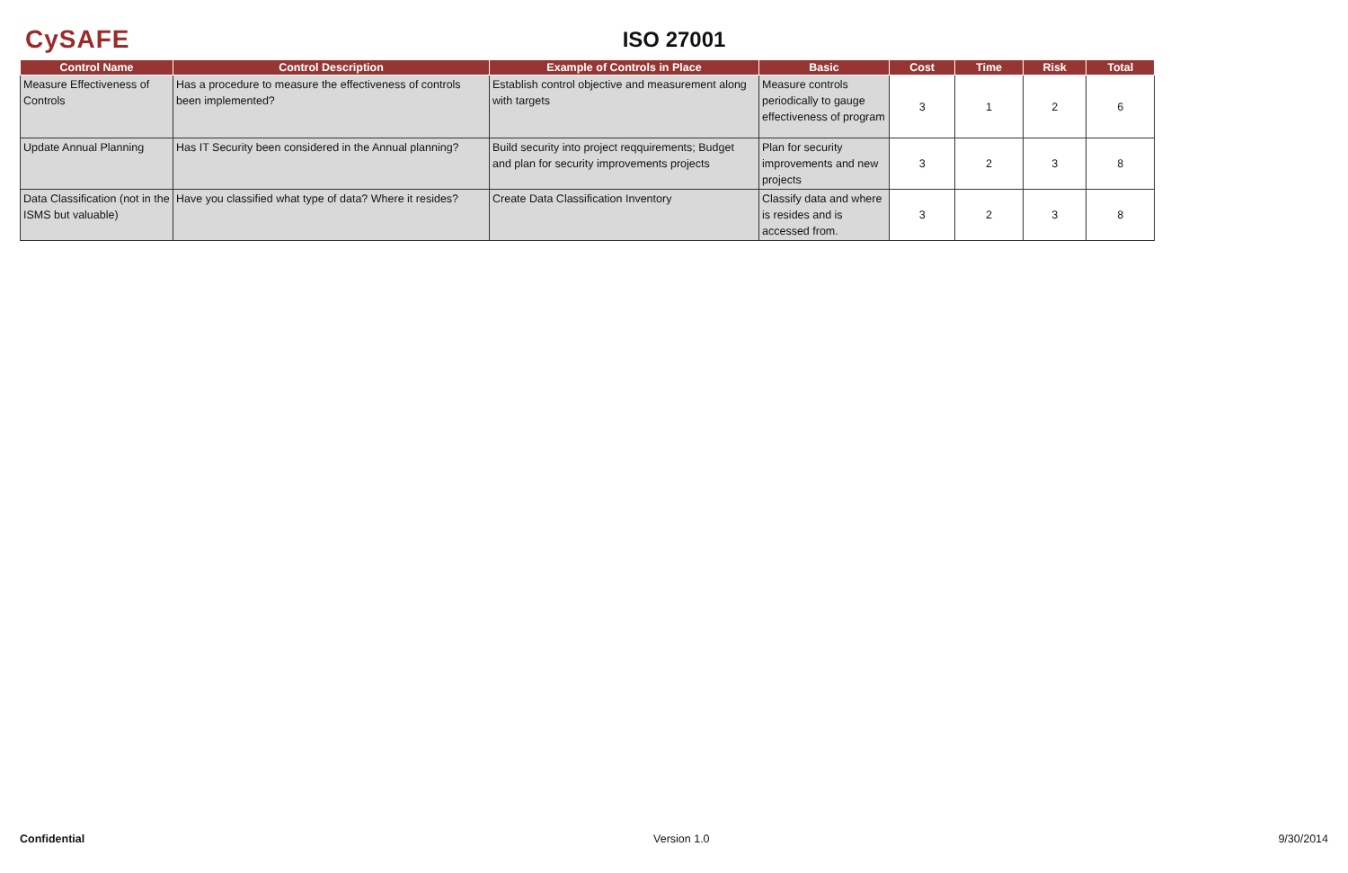CySAFE
ISO 27001
| Control Name | Control Description | Example of Controls in Place | Basic | Cost | Time | Risk | Total |
| --- | --- | --- | --- | --- | --- | --- | --- |
| Measure Effectiveness of Controls | Has a procedure to measure the effectiveness of controls been implemented? | Establish control objective and measurement along with targets | Measure controls periodically to gauge effectiveness of program | 3 | 1 | 2 | 6 |
| Update Annual Planning | Has IT Security been considered in the Annual planning? | Build security into project reqquirements; Budget and plan for security improvements projects | Plan for security improvements and new projects | 3 | 2 | 3 | 8 |
| Data Classification (not in the ISMS but valuable) | Have you classified what type of data? Where it resides? | Create Data Classification Inventory | Classify data and where is resides and is accessed from. | 3 | 2 | 3 | 8 |
Confidential Version 1.0 9/30/2014